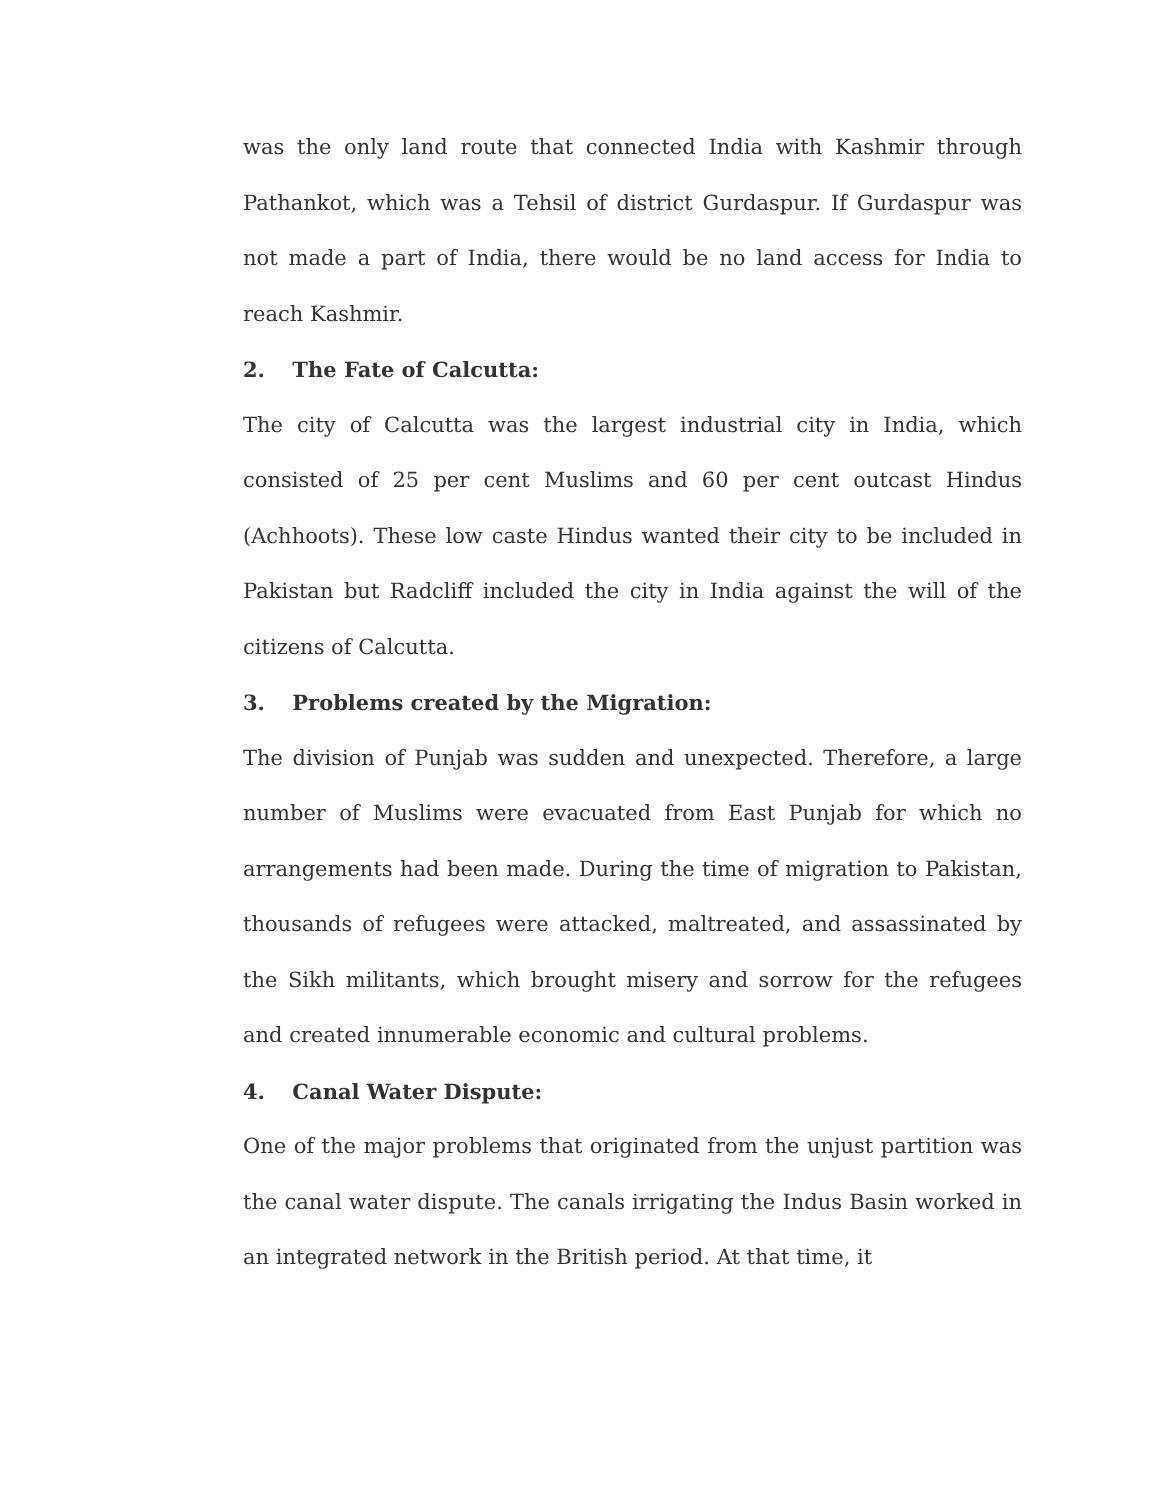was the only land route that connected India with Kashmir through Pathankot, which was a Tehsil of district Gurdaspur. If Gurdaspur was not made a part of India, there would be no land access for India to reach Kashmir.
2. The Fate of Calcutta:
The city of Calcutta was the largest industrial city in India, which consisted of 25 per cent Muslims and 60 per cent outcast Hindus (Achhoots). These low caste Hindus wanted their city to be included in Pakistan but Radcliff included the city in India against the will of the citizens of Calcutta.
3. Problems created by the Migration:
The division of Punjab was sudden and unexpected. Therefore, a large number of Muslims were evacuated from East Punjab for which no arrangements had been made. During the time of migration to Pakistan, thousands of refugees were attacked, maltreated, and assassinated by the Sikh militants, which brought misery and sorrow for the refugees and created innumerable economic and cultural problems.
4. Canal Water Dispute:
One of the major problems that originated from the unjust partition was the canal water dispute. The canals irrigating the Indus Basin worked in an integrated network in the British period. At that time, it